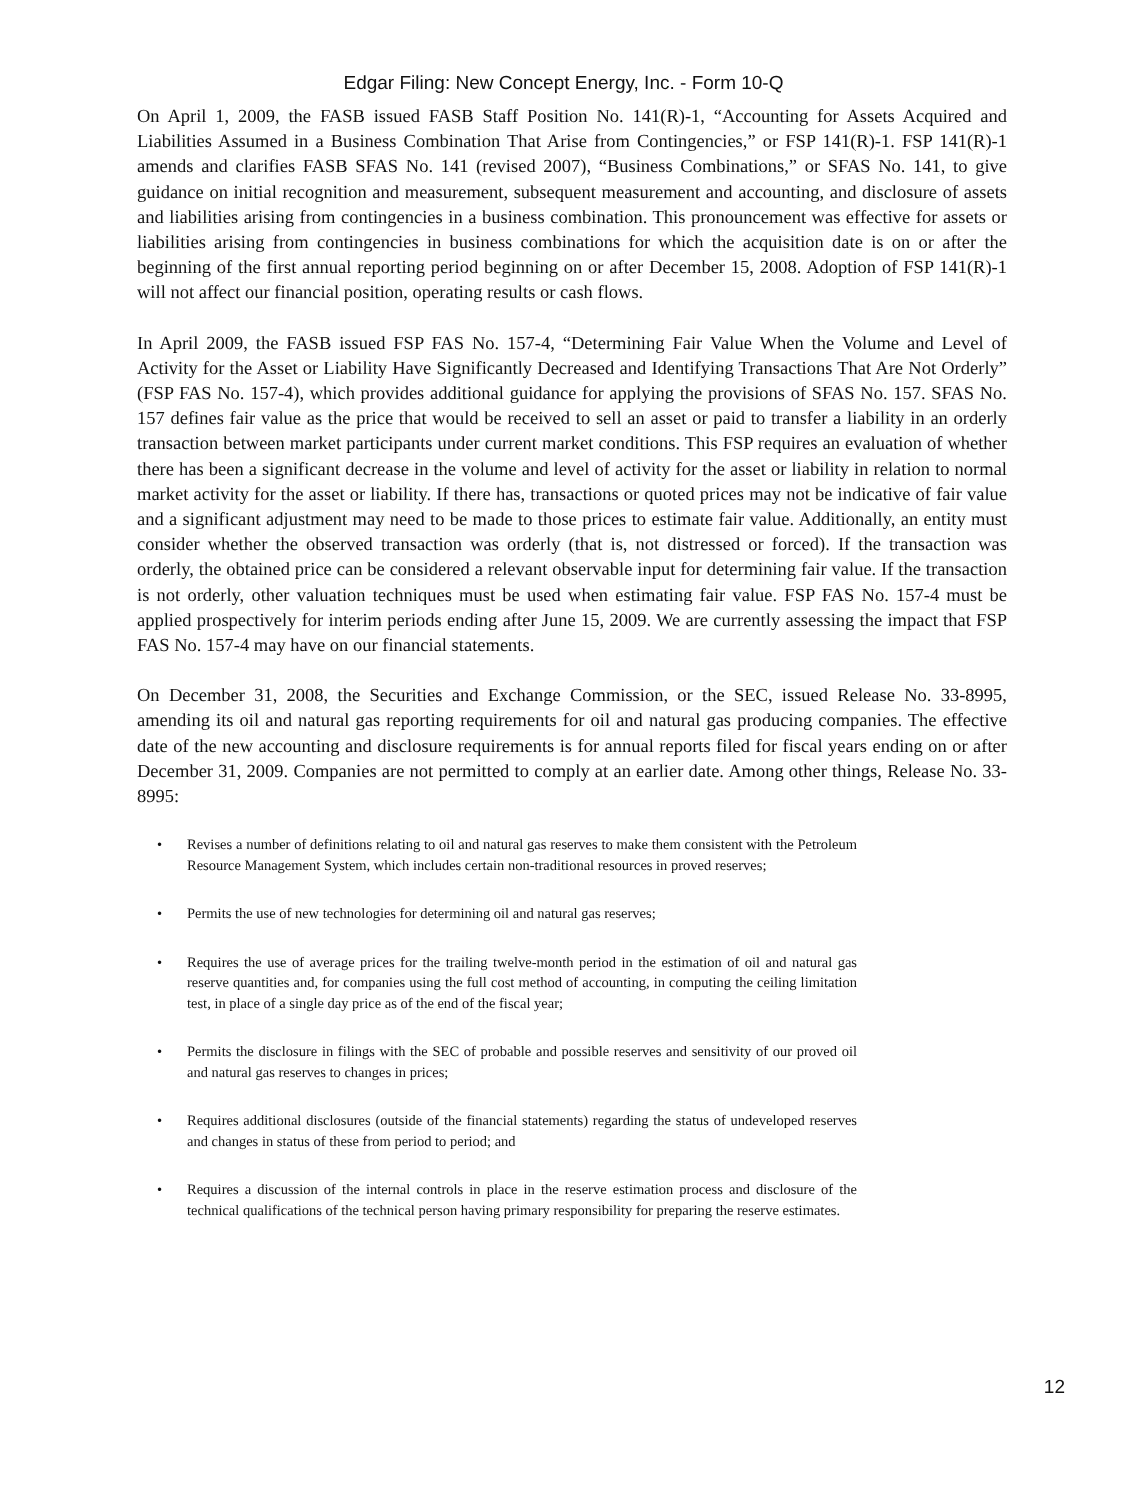Edgar Filing: New Concept Energy, Inc. - Form 10-Q
On April 1, 2009, the FASB issued FASB Staff Position No. 141(R)-1, “Accounting for Assets Acquired and Liabilities Assumed in a Business Combination That Arise from Contingencies,” or FSP 141(R)-1. FSP 141(R)-1 amends and clarifies FASB SFAS No. 141 (revised 2007), “Business Combinations,” or SFAS No. 141, to give guidance on initial recognition and measurement, subsequent measurement and accounting, and disclosure of assets and liabilities arising from contingencies in a business combination. This pronouncement was effective for assets or liabilities arising from contingencies in business combinations for which the acquisition date is on or after the beginning of the first annual reporting period beginning on or after December 15, 2008. Adoption of FSP 141(R)-1 will not affect our financial position, operating results or cash flows.
In April 2009, the FASB issued FSP FAS No. 157-4, “Determining Fair Value When the Volume and Level of Activity for the Asset or Liability Have Significantly Decreased and Identifying Transactions That Are Not Orderly” (FSP FAS No. 157-4), which provides additional guidance for applying the provisions of SFAS No. 157. SFAS No. 157 defines fair value as the price that would be received to sell an asset or paid to transfer a liability in an orderly transaction between market participants under current market conditions. This FSP requires an evaluation of whether there has been a significant decrease in the volume and level of activity for the asset or liability in relation to normal market activity for the asset or liability. If there has, transactions or quoted prices may not be indicative of fair value and a significant adjustment may need to be made to those prices to estimate fair value. Additionally, an entity must consider whether the observed transaction was orderly (that is, not distressed or forced). If the transaction was orderly, the obtained price can be considered a relevant observable input for determining fair value. If the transaction is not orderly, other valuation techniques must be used when estimating fair value. FSP FAS No. 157-4 must be applied prospectively for interim periods ending after June 15, 2009. We are currently assessing the impact that FSP FAS No. 157-4 may have on our financial statements.
On December 31, 2008, the Securities and Exchange Commission, or the SEC, issued Release No. 33-8995, amending its oil and natural gas reporting requirements for oil and natural gas producing companies. The effective date of the new accounting and disclosure requirements is for annual reports filed for fiscal years ending on or after December 31, 2009. Companies are not permitted to comply at an earlier date. Among other things, Release No. 33-8995:
• Revises a number of definitions relating to oil and natural gas reserves to make them consistent with the Petroleum Resource Management System, which includes certain non-traditional resources in proved reserves;
• Permits the use of new technologies for determining oil and natural gas reserves;
• Requires the use of average prices for the trailing twelve-month period in the estimation of oil and natural gas reserve quantities and, for companies using the full cost method of accounting, in computing the ceiling limitation test, in place of a single day price as of the end of the fiscal year;
• Permits the disclosure in filings with the SEC of probable and possible reserves and sensitivity of our proved oil and natural gas reserves to changes in prices;
• Requires additional disclosures (outside of the financial statements) regarding the status of undeveloped reserves and changes in status of these from period to period; and
• Requires a discussion of the internal controls in place in the reserve estimation process and disclosure of the technical qualifications of the technical person having primary responsibility for preparing the reserve estimates.
12